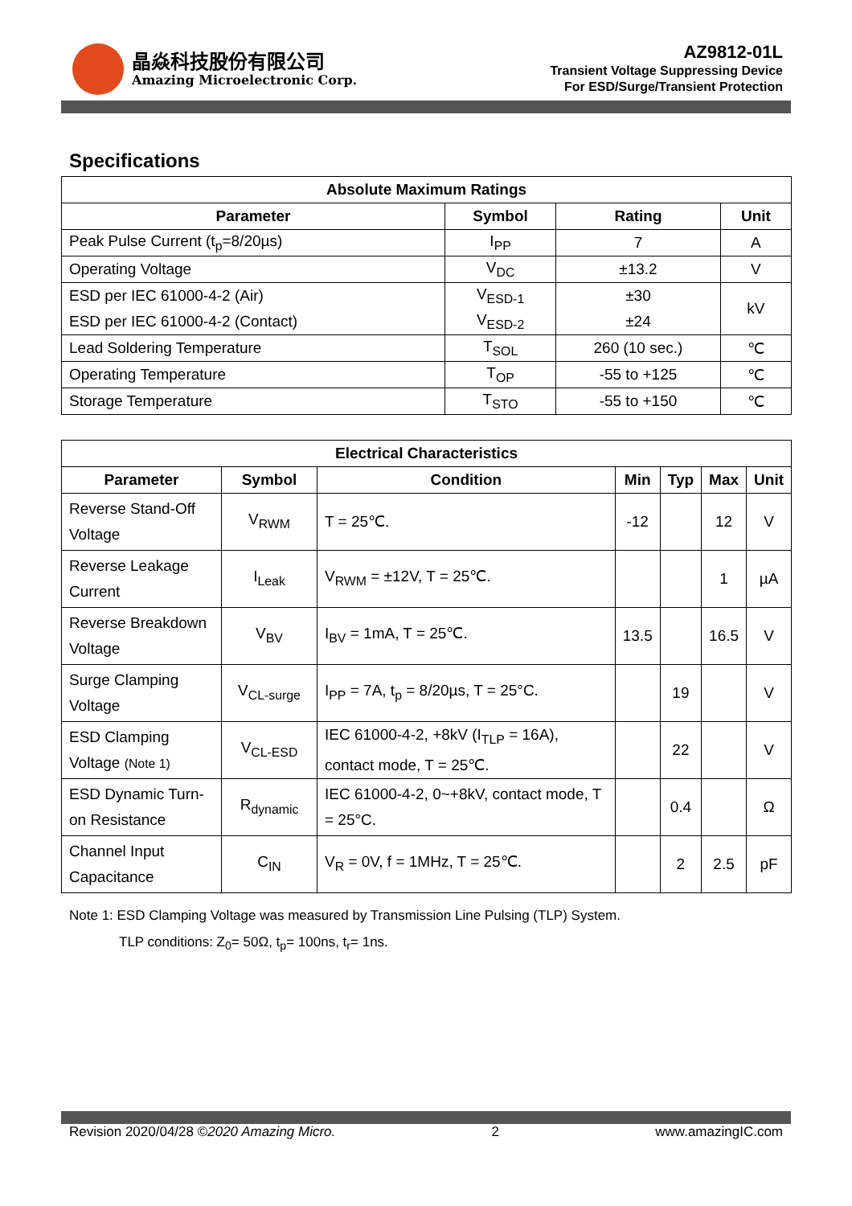晶焱科技股份有限公司
Amazing Microelectronic Corp.
AZ9812-01L
Transient Voltage Suppressing Device
For ESD/Surge/Transient Protection
Specifications
| Absolute Maximum Ratings | | | |
| --- | --- | --- | --- |
| Parameter | Symbol | Rating | Unit |
| Peak Pulse Current (t<sub>p</sub>=8/20µs) | I<sub>PP</sub> | 7 | A |
| Operating Voltage | V<sub>DC</sub> | ±13.2 | V |
| ESD per IEC 61000-4-2 (Air) | V<sub>ESD-1</sub> | ±30 | kV |
| ESD per IEC 61000-4-2 (Contact) | V<sub>ESD-2</sub> | ±24 | |
| Lead Soldering Temperature | T<sub>SOL</sub> | 260 (10 sec.) | ℃ |
| Operating Temperature | T<sub>OP</sub> | -55 to +125 | ℃ |
| Storage Temperature | T<sub>STO</sub> | -55 to +150 | ℃ |
| Electrical Characteristics | | | | | | |
| --- | --- | --- | --- | --- | --- | --- |
| Parameter | Symbol | Condition | Min | Typ | Max | Unit |
| Reverse Stand-Off Voltage | V<sub>RWM</sub> | T = 25℃. | -12 | | 12 | V |
| Reverse Leakage Current | I<sub>Leak</sub> | V<sub>RWM</sub> = ±12V, T = 25℃. | | | 1 | µA |
| Reverse Breakdown Voltage | V<sub>BV</sub> | I<sub>BV</sub> = 1mA, T = 25℃. | 13.5 | | 16.5 | V |
| Surge Clamping Voltage | V<sub>CL-surge</sub> | I<sub>PP</sub> = 7A, t<sub>p</sub> = 8/20µs, T = 25°C. | | 19 | | V |
| ESD Clamping Voltage (Note 1) | V<sub>CL-ESD</sub> | IEC 61000-4-2, +8kV (I<sub>TLP</sub> = 16A), contact mode, T = 25℃. | | 22 | | V |
| ESD Dynamic Turn-on Resistance | R<sub>dynamic</sub> | IEC 61000-4-2, 0~+8kV, contact mode, T = 25°C. | | 0.4 | | Ω |
| Channel Input Capacitance | C<sub>IN</sub> | V<sub>R</sub> = 0V, f = 1MHz, T = 25℃. | | 2 | 2.5 | pF |
Note 1: ESD Clamping Voltage was measured by Transmission Line Pulsing (TLP) System.
TLP conditions: Z<sub>0</sub>= 50Ω, t<sub>p</sub>= 100ns, t<sub>r</sub>= 1ns.
Revision 2020/04/28 ©2020 Amazing Micro. 2 www.amazingIC.com